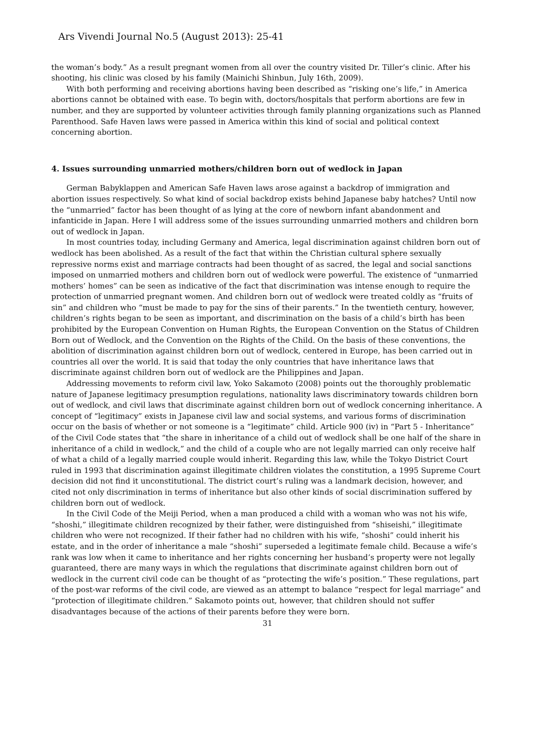Ars Vivendi Journal No.5 (August 2013): 25-41
the woman’s body.” As a result pregnant women from all over the country visited Dr. Tiller’s clinic. After his shooting, his clinic was closed by his family (Mainichi Shinbun, July 16th, 2009).
With both performing and receiving abortions having been described as “risking one’s life,” in America abortions cannot be obtained with ease. To begin with, doctors/hospitals that perform abortions are few in number, and they are supported by volunteer activities through family planning organizations such as Planned Parenthood. Safe Haven laws were passed in America within this kind of social and political context concerning abortion.
4. Issues surrounding unmarried mothers/children born out of wedlock in Japan
German Babyklappen and American Safe Haven laws arose against a backdrop of immigration and abortion issues respectively. So what kind of social backdrop exists behind Japanese baby hatches? Until now the “unmarried” factor has been thought of as lying at the core of newborn infant abandonment and infanticide in Japan. Here I will address some of the issues surrounding unmarried mothers and children born out of wedlock in Japan.
In most countries today, including Germany and America, legal discrimination against children born out of wedlock has been abolished. As a result of the fact that within the Christian cultural sphere sexually repressive norms exist and marriage contracts had been thought of as sacred, the legal and social sanctions imposed on unmarried mothers and children born out of wedlock were powerful. The existence of “unmarried mothers’ homes” can be seen as indicative of the fact that discrimination was intense enough to require the protection of unmarried pregnant women. And children born out of wedlock were treated coldly as “fruits of sin” and children who “must be made to pay for the sins of their parents.” In the twentieth century, however, children’s rights began to be seen as important, and discrimination on the basis of a child’s birth has been prohibited by the European Convention on Human Rights, the European Convention on the Status of Children Born out of Wedlock, and the Convention on the Rights of the Child. On the basis of these conventions, the abolition of discrimination against children born out of wedlock, centered in Europe, has been carried out in countries all over the world. It is said that today the only countries that have inheritance laws that discriminate against children born out of wedlock are the Philippines and Japan.
Addressing movements to reform civil law, Yoko Sakamoto (2008) points out the thoroughly problematic nature of Japanese legitimacy presumption regulations, nationality laws discriminatory towards children born out of wedlock, and civil laws that discriminate against children born out of wedlock concerning inheritance. A concept of “legitimacy” exists in Japanese civil law and social systems, and various forms of discrimination occur on the basis of whether or not someone is a “legitimate” child. Article 900 (iv) in “Part 5 - Inheritance” of the Civil Code states that “the share in inheritance of a child out of wedlock shall be one half of the share in inheritance of a child in wedlock,” and the child of a couple who are not legally married can only receive half of what a child of a legally married couple would inherit. Regarding this law, while the Tokyo District Court ruled in 1993 that discrimination against illegitimate children violates the constitution, a 1995 Supreme Court decision did not find it unconstitutional. The district court’s ruling was a landmark decision, however, and cited not only discrimination in terms of inheritance but also other kinds of social discrimination suffered by children born out of wedlock.
In the Civil Code of the Meiji Period, when a man produced a child with a woman who was not his wife, “shoshi,” illegitimate children recognized by their father, were distinguished from “shiseishi,” illegitimate children who were not recognized. If their father had no children with his wife, “shoshi” could inherit his estate, and in the order of inheritance a male “shoshi” superseded a legitimate female child. Because a wife’s rank was low when it came to inheritance and her rights concerning her husband’s property were not legally guaranteed, there are many ways in which the regulations that discriminate against children born out of wedlock in the current civil code can be thought of as “protecting the wife’s position.” These regulations, part of the post-war reforms of the civil code, are viewed as an attempt to balance “respect for legal marriage” and “protection of illegitimate children.” Sakamoto points out, however, that children should not suffer disadvantages because of the actions of their parents before they were born.
31